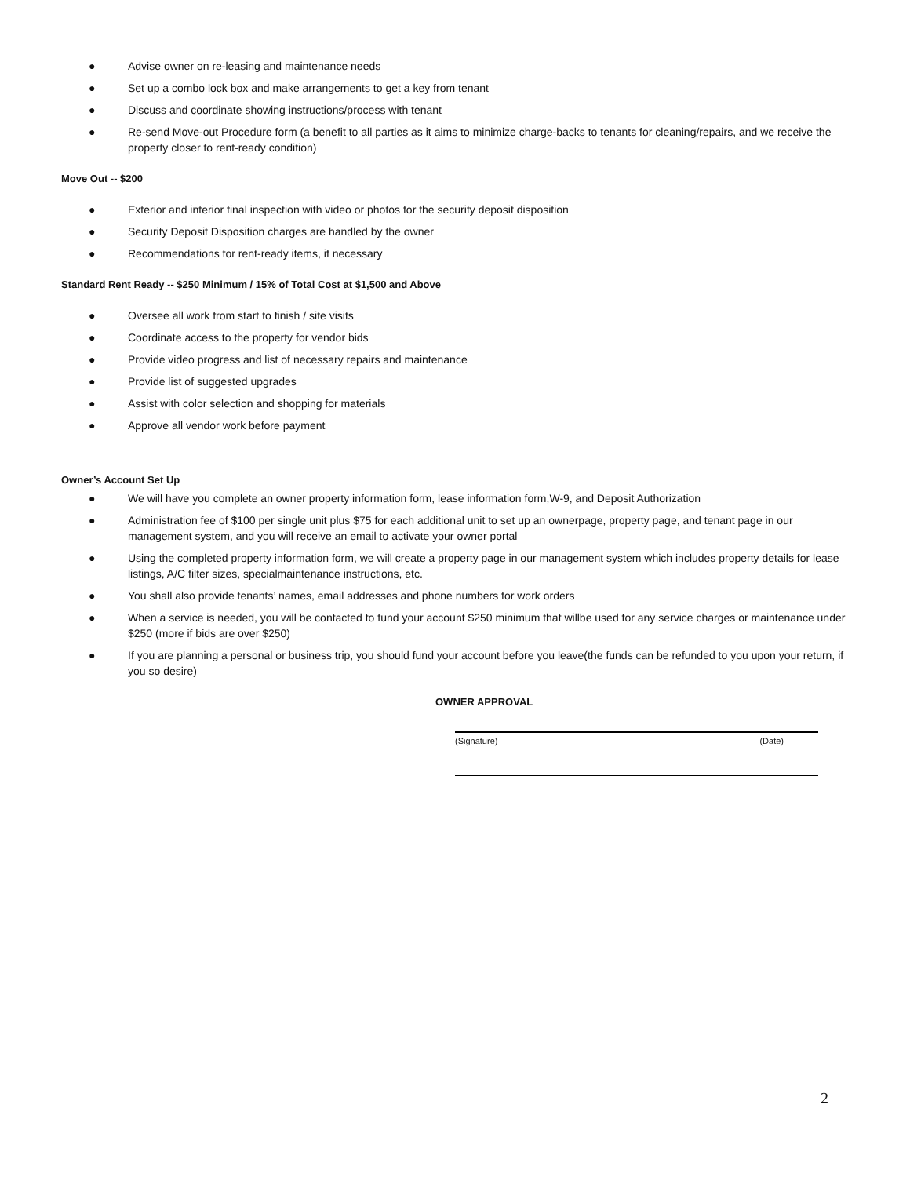● Advise owner on re-leasing and maintenance needs
● Set up a combo lock box and make arrangements to get a key from tenant
● Discuss and coordinate showing instructions/process with tenant
● Re-send Move-out Procedure form (a benefit to all parties as it aims to minimize charge-backs to tenants for cleaning/repairs, and we receive the property closer to rent-ready condition)
Move Out -- $200
● Exterior and interior final inspection with video or photos for the security deposit disposition
● Security Deposit Disposition charges are handled by the owner
● Recommendations for rent-ready items, if necessary
Standard Rent Ready -- $250 Minimum / 15% of Total Cost at $1,500 and Above
● Oversee all work from start to finish / site visits
● Coordinate access to the property for vendor bids
● Provide video progress and list of necessary repairs and maintenance
● Provide list of suggested upgrades
● Assist with color selection and shopping for materials
● Approve all vendor work before payment
Owner’s Account Set Up
● We will have you complete an owner property information form, lease information form,W-9, and Deposit Authorization
● Administration fee of $100 per single unit plus $75 for each additional unit to set up an ownerpage, property page, and tenant page in our management system, and you will receive an email to activate your owner portal
● Using the completed property information form, we will create a property page in our management system which includes property details for lease listings, A/C filter sizes, specialmaintenance instructions, etc.
● You shall also provide tenants’ names, email addresses and phone numbers for work orders
● When a service is needed, you will be contacted to fund your account $250 minimum that willbe used for any service charges or maintenance under $250 (more if bids are over $250)
● If you are planning a personal or business trip, you should fund your account before you leave(the funds can be refunded to you upon your return, if you so desire)
OWNER APPROVAL
(Signature) (Date)
2